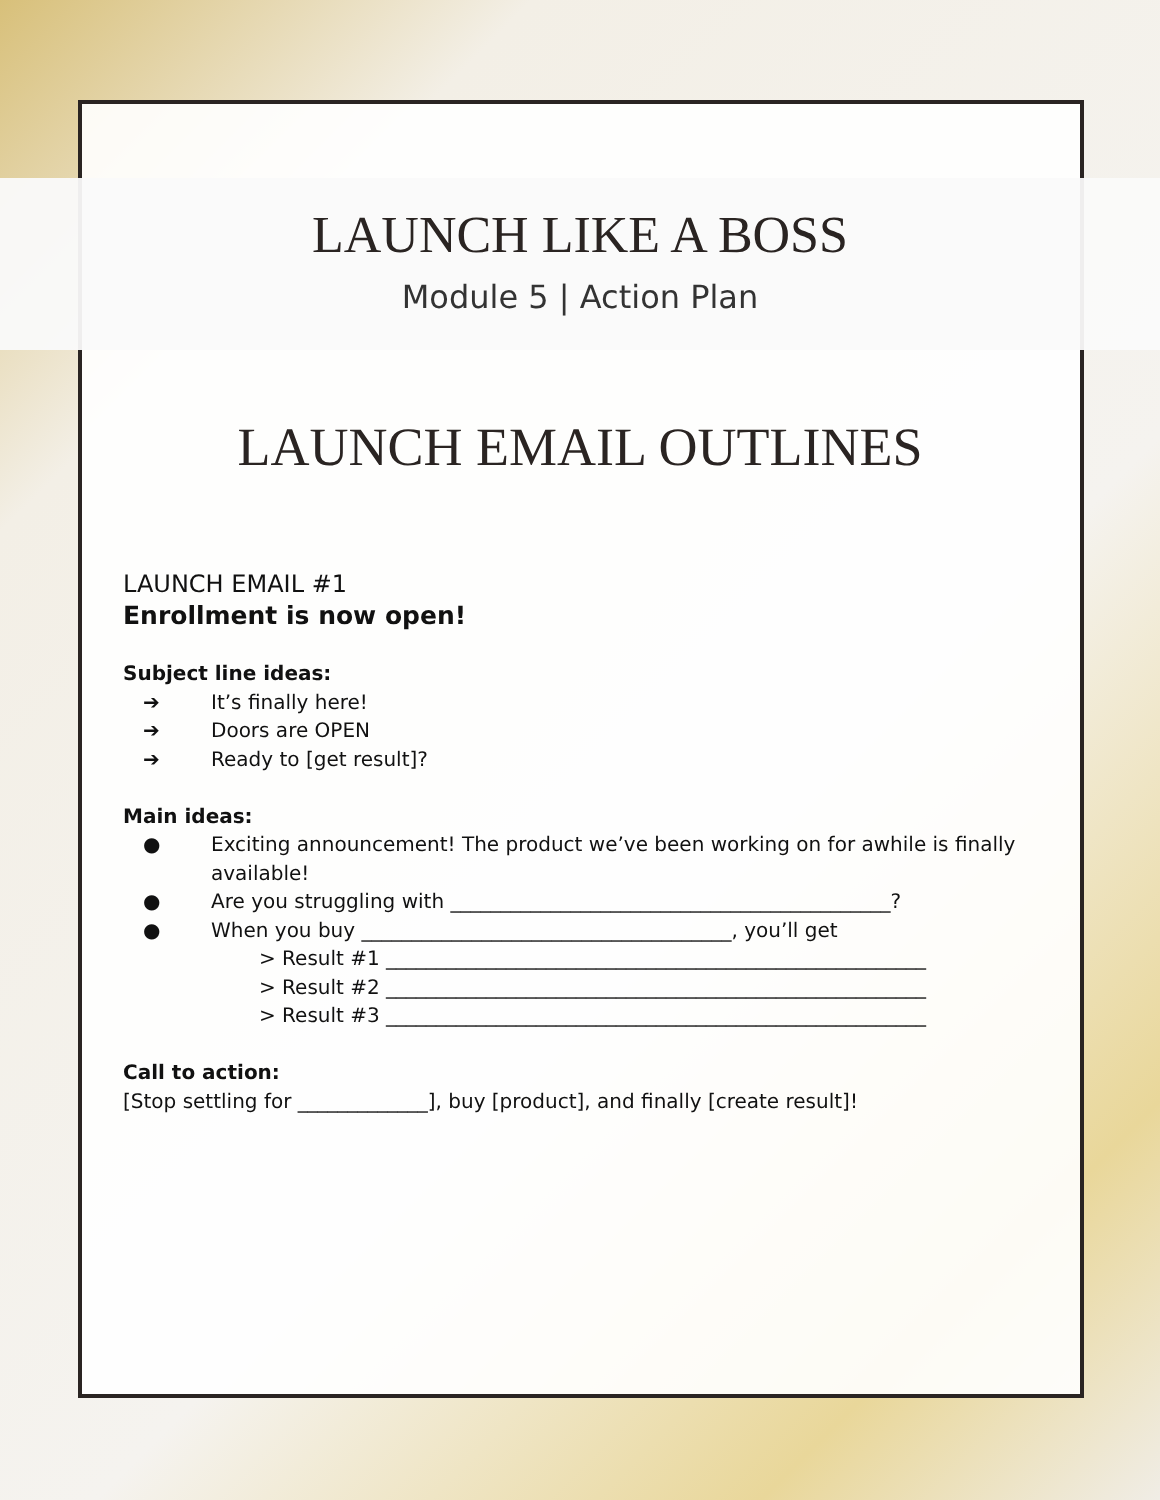LAUNCH LIKE A BOSS
Module 5 | Action Plan
LAUNCH EMAIL OUTLINES
LAUNCH EMAIL #1
Enrollment is now open!
Subject line ideas:
➔ It’s finally here!
➔ Doors are OPEN
➔ Ready to [get result]?
Main ideas:
● Exciting announcement! The product we’ve been working on for awhile is finally available!
● Are you struggling with ____________________________________________?
● When you buy _____________________________________, you’ll get
> Result #1 ______________________________________________________
> Result #2 ______________________________________________________
> Result #3 ______________________________________________________
Call to action:
[Stop settling for _____________], buy [product], and finally [create result]!